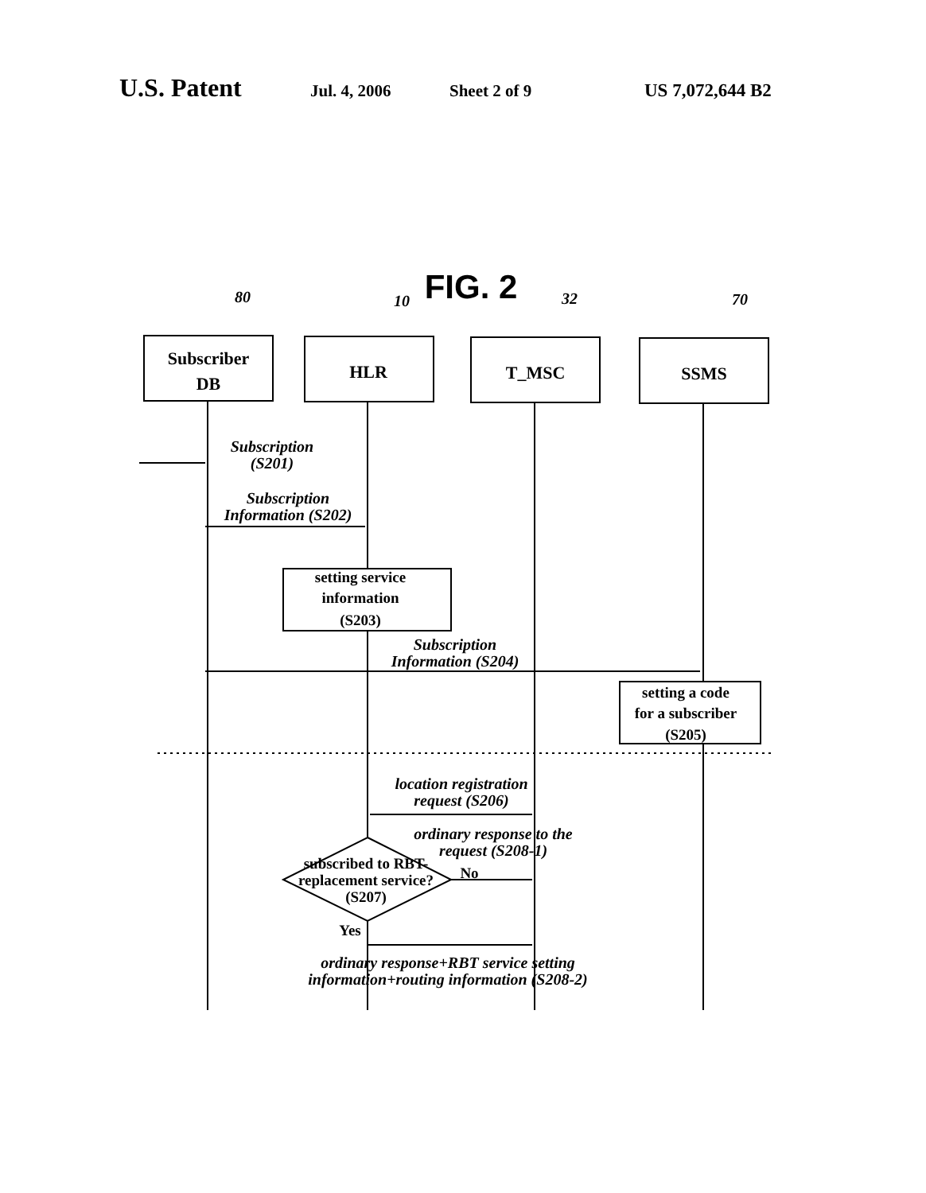U.S. Patent Jul. 4, 2006 Sheet 2 of 9 US 7,072,644 B2
FIG. 2
Subscriber
DB
HLR
T_MSC
SSMS
setting service
information
(S203)
setting a code
for a subscriber
(S205)
subscribed to RBT-
replacement service?
(S207)
No
Yes
80
10
32
70
Subscription
(S201)
Subscription
Information (S202)
Subscription
Information (S204)
location registration
request (S206)
ordinary response to the
request (S208-1)
ordinary response+RBT service setting
information+routing information (S208-2)